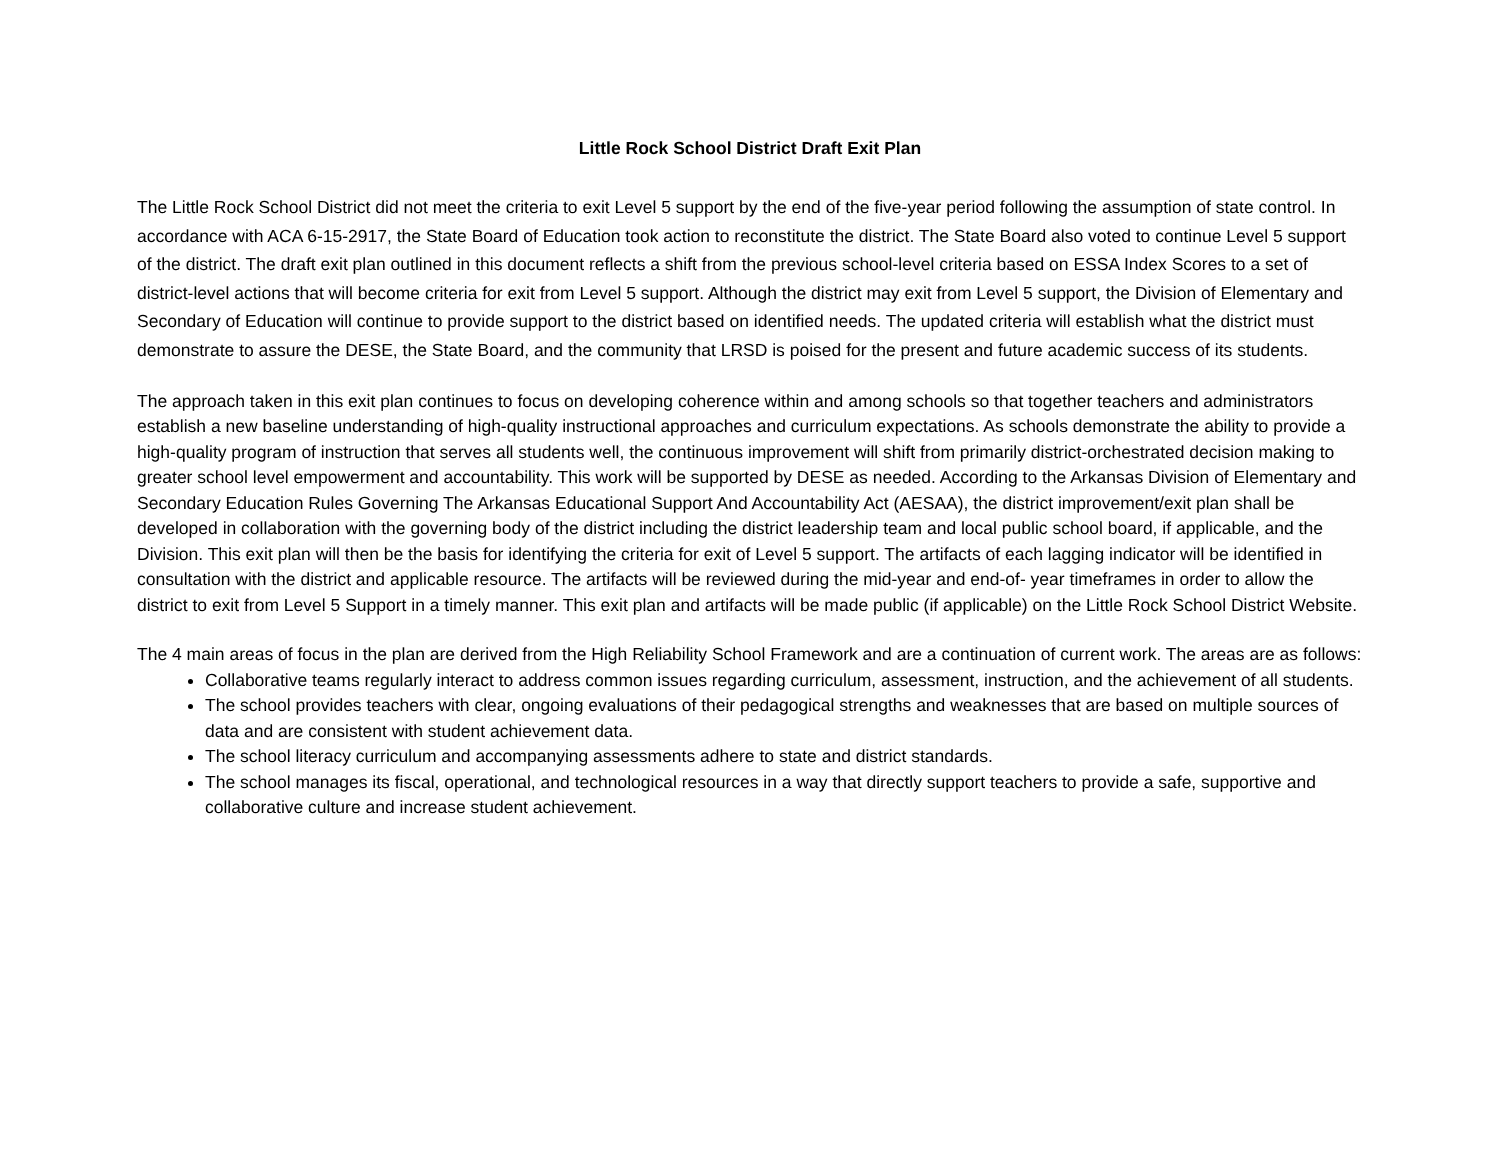Little Rock School District Draft Exit Plan
The Little Rock School District did not meet the criteria to exit Level 5 support by the end of the five-year period following the assumption of state control. In accordance with ACA 6-15-2917, the State Board of Education took action to reconstitute the district. The State Board also voted to continue Level 5 support of the district. The draft exit plan outlined in this document reflects a shift from the previous school-level criteria based on ESSA Index Scores to a set of district-level actions that will become criteria for exit from Level 5 support. Although the district may exit from Level 5 support, the Division of Elementary and Secondary of Education will continue to provide support to the district based on identified needs. The updated criteria will establish what the district must demonstrate to assure the DESE, the State Board, and the community that LRSD is poised for the present and future academic success of its students.
The approach taken in this exit plan continues to focus on developing coherence within and among schools so that together teachers and administrators establish a new baseline understanding of high-quality instructional approaches and curriculum expectations. As schools demonstrate the ability to provide a high-quality program of instruction that serves all students well, the continuous improvement will shift from primarily district-orchestrated decision making to greater school level empowerment and accountability. This work will be supported by DESE as needed. According to the Arkansas Division of Elementary and Secondary Education Rules Governing The Arkansas Educational Support And Accountability Act (AESAA), the district improvement/exit plan shall be developed in collaboration with the governing body of the district including the district leadership team and local public school board, if applicable, and the Division. This exit plan will then be the basis for identifying the criteria for exit of Level 5 support. The artifacts of each lagging indicator will be identified in consultation with the district and applicable resource. The artifacts will be reviewed during the mid-year and end-of- year timeframes in order to allow the district to exit from Level 5 Support in a timely manner. This exit plan and artifacts will be made public (if applicable) on the Little Rock School District Website.
The 4 main areas of focus in the plan are derived from the High Reliability School Framework and are a continuation of current work. The areas are as follows:
Collaborative teams regularly interact to address common issues regarding curriculum, assessment, instruction, and the achievement of all students.
The school provides teachers with clear, ongoing evaluations of their pedagogical strengths and weaknesses that are based on multiple sources of data and are consistent with student achievement data.
The school literacy curriculum and accompanying assessments adhere to state and district standards.
The school manages its fiscal, operational, and technological resources in a way that directly support teachers to provide a safe, supportive and collaborative culture and increase student achievement.